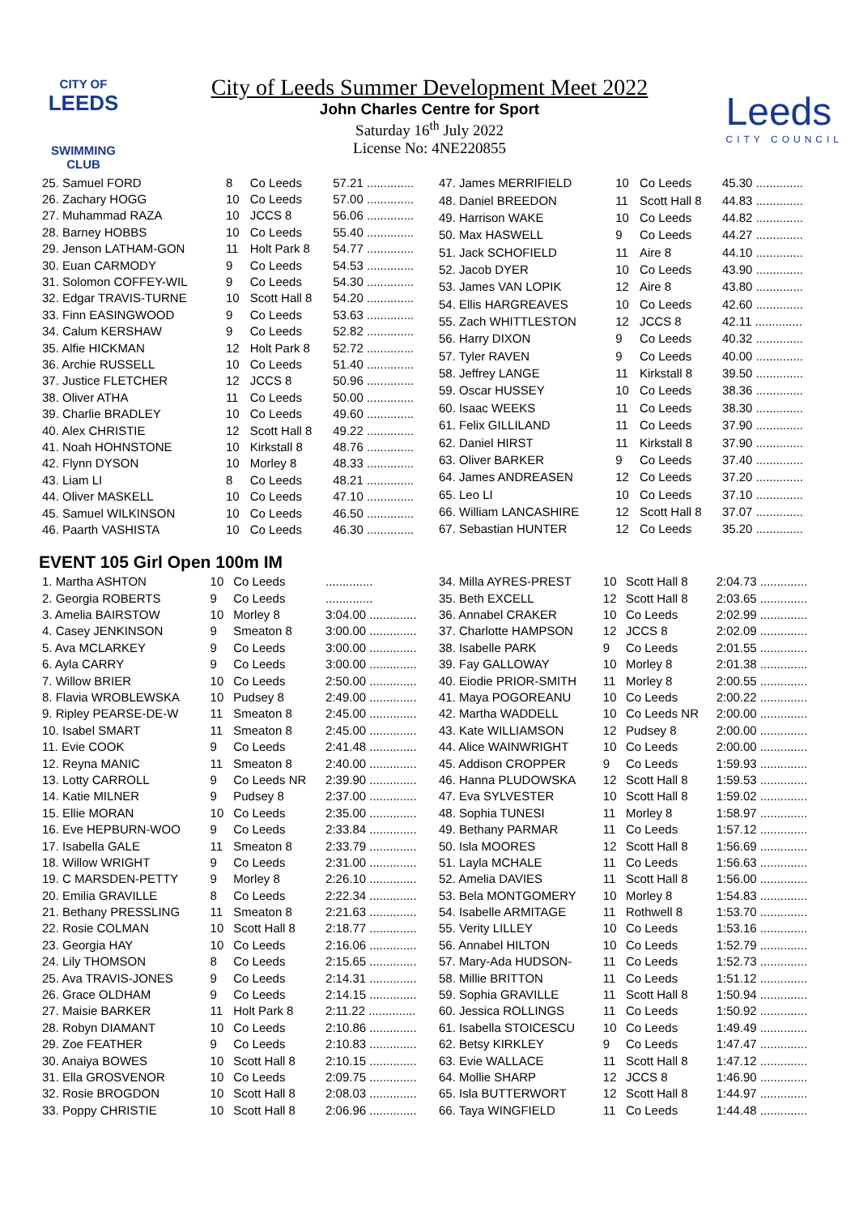CITY OF
LEEDS
SWIMMING
CLUB
Leeds
CITY COUNCIL
City of Leeds Summer Development Meet 2022
John Charles Centre for Sport
Saturday 16<sup>th</sup> July 2022
License No: 4NE220855
| 25. Samuel FORD | 8 | Co Leeds | 57.21 .............. |
| 26. Zachary HOGG | 10 | Co Leeds | 57.00 .............. |
| 27. Muhammad RAZA | 10 | JCCS 8 | 56.06 .............. |
| 28. Barney HOBBS | 10 | Co Leeds | 55.40 .............. |
| 29. Jenson LATHAM-GON | 11 | Holt Park 8 | 54.77 .............. |
| 30. Euan CARMODY | 9 | Co Leeds | 54.53 .............. |
| 31. Solomon COFFEY-WIL | 9 | Co Leeds | 54.30 .............. |
| 32. Edgar TRAVIS-TURNE | 10 | Scott Hall 8 | 54.20 .............. |
| 33. Finn EASINGWOOD | 9 | Co Leeds | 53.63 .............. |
| 34. Calum KERSHAW | 9 | Co Leeds | 52.82 .............. |
| 35. Alfie HICKMAN | 12 | Holt Park 8 | 52.72 .............. |
| 36. Archie RUSSELL | 10 | Co Leeds | 51.40 .............. |
| 37. Justice FLETCHER | 12 | JCCS 8 | 50.96 .............. |
| 38. Oliver ATHA | 11 | Co Leeds | 50.00 .............. |
| 39. Charlie BRADLEY | 10 | Co Leeds | 49.60 .............. |
| 40. Alex CHRISTIE | 12 | Scott Hall 8 | 49.22 .............. |
| 41. Noah HOHNSTONE | 10 | Kirkstall 8 | 48.76 .............. |
| 42. Flynn DYSON | 10 | Morley 8 | 48.33 .............. |
| 43. Liam LI | 8 | Co Leeds | 48.21 .............. |
| 44. Oliver MASKELL | 10 | Co Leeds | 47.10 .............. |
| 45. Samuel WILKINSON | 10 | Co Leeds | 46.50 .............. |
| 46. Paarth VASHISTA | 10 | Co Leeds | 46.30 .............. |
| 47. James MERRIFIELD | 10 | Co Leeds | 45.30 .............. |
| 48. Daniel BREEDON | 11 | Scott Hall 8 | 44.83 .............. |
| 49. Harrison WAKE | 10 | Co Leeds | 44.82 .............. |
| 50. Max HASWELL | 9 | Co Leeds | 44.27 .............. |
| 51. Jack SCHOFIELD | 11 | Aire 8 | 44.10 .............. |
| 52. Jacob DYER | 10 | Co Leeds | 43.90 .............. |
| 53. James VAN LOPIK | 12 | Aire 8 | 43.80 .............. |
| 54. Ellis HARGREAVES | 10 | Co Leeds | 42.60 .............. |
| 55. Zach WHITTLESTON | 12 | JCCS 8 | 42.11 .............. |
| 56. Harry DIXON | 9 | Co Leeds | 40.32 .............. |
| 57. Tyler RAVEN | 9 | Co Leeds | 40.00 .............. |
| 58. Jeffrey LANGE | 11 | Kirkstall 8 | 39.50 .............. |
| 59. Oscar HUSSEY | 10 | Co Leeds | 38.36 .............. |
| 60. Isaac WEEKS | 11 | Co Leeds | 38.30 .............. |
| 61. Felix GILLILAND | 11 | Co Leeds | 37.90 .............. |
| 62. Daniel HIRST | 11 | Kirkstall 8 | 37.90 .............. |
| 63. Oliver BARKER | 9 | Co Leeds | 37.40 .............. |
| 64. James ANDREASEN | 12 | Co Leeds | 37.20 .............. |
| 65. Leo LI | 10 | Co Leeds | 37.10 .............. |
| 66. William LANCASHIRE | 12 | Scott Hall 8 | 37.07 .............. |
| 67. Sebastian HUNTER | 12 | Co Leeds | 35.20 .............. |
EVENT 105 Girl Open 100m IM
| 1. Martha ASHTON | 10 | Co Leeds | .............. |
| 2. Georgia ROBERTS | 9 | Co Leeds | .............. |
| 3. Amelia BAIRSTOW | 10 | Morley 8 | 3:04.00 .............. |
| 4. Casey JENKINSON | 9 | Smeaton 8 | 3:00.00 .............. |
| 5. Ava MCLARKEY | 9 | Co Leeds | 3:00.00 .............. |
| 6. Ayla CARRY | 9 | Co Leeds | 3:00.00 .............. |
| 7. Willow BRIER | 10 | Co Leeds | 2:50.00 .............. |
| 8. Flavia WROBLEWSKA | 10 | Pudsey 8 | 2:49.00 .............. |
| 9. Ripley PEARSE-DE-W | 11 | Smeaton 8 | 2:45.00 .............. |
| 10. Isabel SMART | 11 | Smeaton 8 | 2:45.00 .............. |
| 11. Evie COOK | 9 | Co Leeds | 2:41.48 .............. |
| 12. Reyna MANIC | 11 | Smeaton 8 | 2:40.00 .............. |
| 13. Lotty CARROLL | 9 | Co Leeds NR | 2:39.90 .............. |
| 14. Katie MILNER | 9 | Pudsey 8 | 2:37.00 .............. |
| 15. Ellie MORAN | 10 | Co Leeds | 2:35.00 .............. |
| 16. Eve HEPBURN-WOO | 9 | Co Leeds | 2:33.84 .............. |
| 17. Isabella GALE | 11 | Smeaton 8 | 2:33.79 .............. |
| 18. Willow WRIGHT | 9 | Co Leeds | 2:31.00 .............. |
| 19. C MARSDEN-PETTY | 9 | Morley 8 | 2:26.10 .............. |
| 20. Emilia GRAVILLE | 8 | Co Leeds | 2:22.34 .............. |
| 21. Bethany PRESSLING | 11 | Smeaton 8 | 2:21.63 .............. |
| 22. Rosie COLMAN | 10 | Scott Hall 8 | 2:18.77 .............. |
| 23. Georgia HAY | 10 | Co Leeds | 2:16.06 .............. |
| 24. Lily THOMSON | 8 | Co Leeds | 2:15.65 .............. |
| 25. Ava TRAVIS-JONES | 9 | Co Leeds | 2:14.31 .............. |
| 26. Grace OLDHAM | 9 | Co Leeds | 2:14.15 .............. |
| 27. Maisie BARKER | 11 | Holt Park 8 | 2:11.22 .............. |
| 28. Robyn DIAMANT | 10 | Co Leeds | 2:10.86 .............. |
| 29. Zoe FEATHER | 9 | Co Leeds | 2:10.83 .............. |
| 30. Anaiya BOWES | 10 | Scott Hall 8 | 2:10.15 .............. |
| 31. Ella GROSVENOR | 10 | Co Leeds | 2:09.75 .............. |
| 32. Rosie BROGDON | 10 | Scott Hall 8 | 2:08.03 .............. |
| 33. Poppy CHRISTIE | 10 | Scott Hall 8 | 2:06.96 .............. |
| 34. Milla AYRES-PREST | 10 | Scott Hall 8 | 2:04.73 .............. |
| 35. Beth EXCELL | 12 | Scott Hall 8 | 2:03.65 .............. |
| 36. Annabel CRAKER | 10 | Co Leeds | 2:02.99 .............. |
| 37. Charlotte HAMPSON | 12 | JCCS 8 | 2:02.09 .............. |
| 38. Isabelle PARK | 9 | Co Leeds | 2:01.55 .............. |
| 39. Fay GALLOWAY | 10 | Morley 8 | 2:01.38 .............. |
| 40. Eiodie PRIOR-SMITH | 11 | Morley 8 | 2:00.55 .............. |
| 41. Maya POGOREANU | 10 | Co Leeds | 2:00.22 .............. |
| 42. Martha WADDELL | 10 | Co Leeds NR | 2:00.00 .............. |
| 43. Kate WILLIAMSON | 12 | Pudsey 8 | 2:00.00 .............. |
| 44. Alice WAINWRIGHT | 10 | Co Leeds | 2:00.00 .............. |
| 45. Addison CROPPER | 9 | Co Leeds | 1:59.93 .............. |
| 46. Hanna PLUDOWSKA | 12 | Scott Hall 8 | 1:59.53 .............. |
| 47. Eva SYLVESTER | 10 | Scott Hall 8 | 1:59.02 .............. |
| 48. Sophia TUNESI | 11 | Morley 8 | 1:58.97 .............. |
| 49. Bethany PARMAR | 11 | Co Leeds | 1:57.12 .............. |
| 50. Isla MOORES | 12 | Scott Hall 8 | 1:56.69 .............. |
| 51. Layla MCHALE | 11 | Co Leeds | 1:56.63 .............. |
| 52. Amelia DAVIES | 11 | Scott Hall 8 | 1:56.00 .............. |
| 53. Bela MONTGOMERY | 10 | Morley 8 | 1:54.83 .............. |
| 54. Isabelle ARMITAGE | 11 | Rothwell 8 | 1:53.70 .............. |
| 55. Verity LILLEY | 10 | Co Leeds | 1:53.16 .............. |
| 56. Annabel HILTON | 10 | Co Leeds | 1:52.79 .............. |
| 57. Mary-Ada HUDSON- | 11 | Co Leeds | 1:52.73 .............. |
| 58. Millie BRITTON | 11 | Co Leeds | 1:51.12 .............. |
| 59. Sophia GRAVILLE | 11 | Scott Hall 8 | 1:50.94 .............. |
| 60. Jessica ROLLINGS | 11 | Co Leeds | 1:50.92 .............. |
| 61. Isabella STOICESCU | 10 | Co Leeds | 1:49.49 .............. |
| 62. Betsy KIRKLEY | 9 | Co Leeds | 1:47.47 .............. |
| 63. Evie WALLACE | 11 | Scott Hall 8 | 1:47.12 .............. |
| 64. Mollie SHARP | 12 | JCCS 8 | 1:46.90 .............. |
| 65. Isla BUTTERWORT | 12 | Scott Hall 8 | 1:44.97 .............. |
| 66. Taya WINGFIELD | 11 | Co Leeds | 1:44.48 .............. |